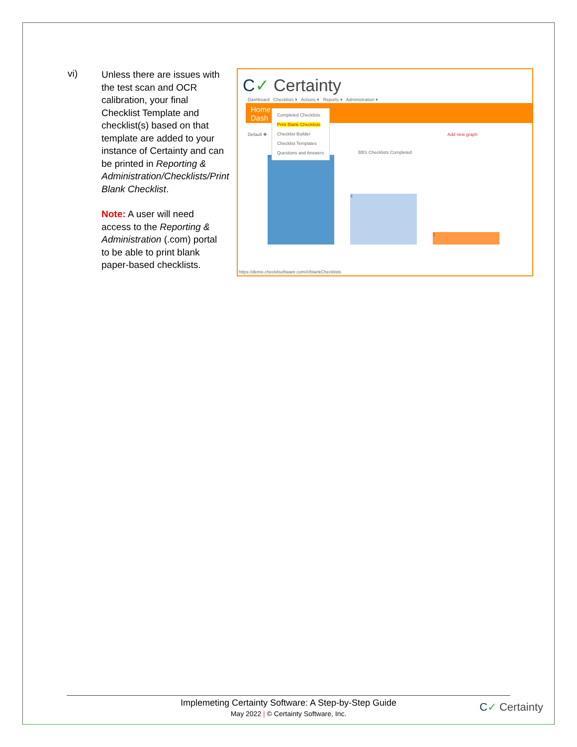vi)
Unless there are issues with the test scan and OCR calibration, your final Checklist Template and checklist(s) based on that template are added to your instance of Certainty and can be printed in Reporting & Administration/Checklists/Print Blank Checklist.
Note: A user will need access to the Reporting & Administration (.com) portal to be able to print blank paper-based checklists.
C✓ Certainty
Dashboard Checklists ▾ Actions ▾ Reports ▾ Administration ▾
Home
Dash
Completed Checklists
Print Blank Checklists
Checklist Builder
Checklist Templates
Questions and Answers
Default ✚ Add new graph
BBS Checklists Completed
7
4
1
https://demo.checkitsoftware.com/#/blankChecklists
Implemeting Certainty Software: A Step-by-Step Guide
May 2022 | © Certainty Software, Inc.
C✓ Certainty